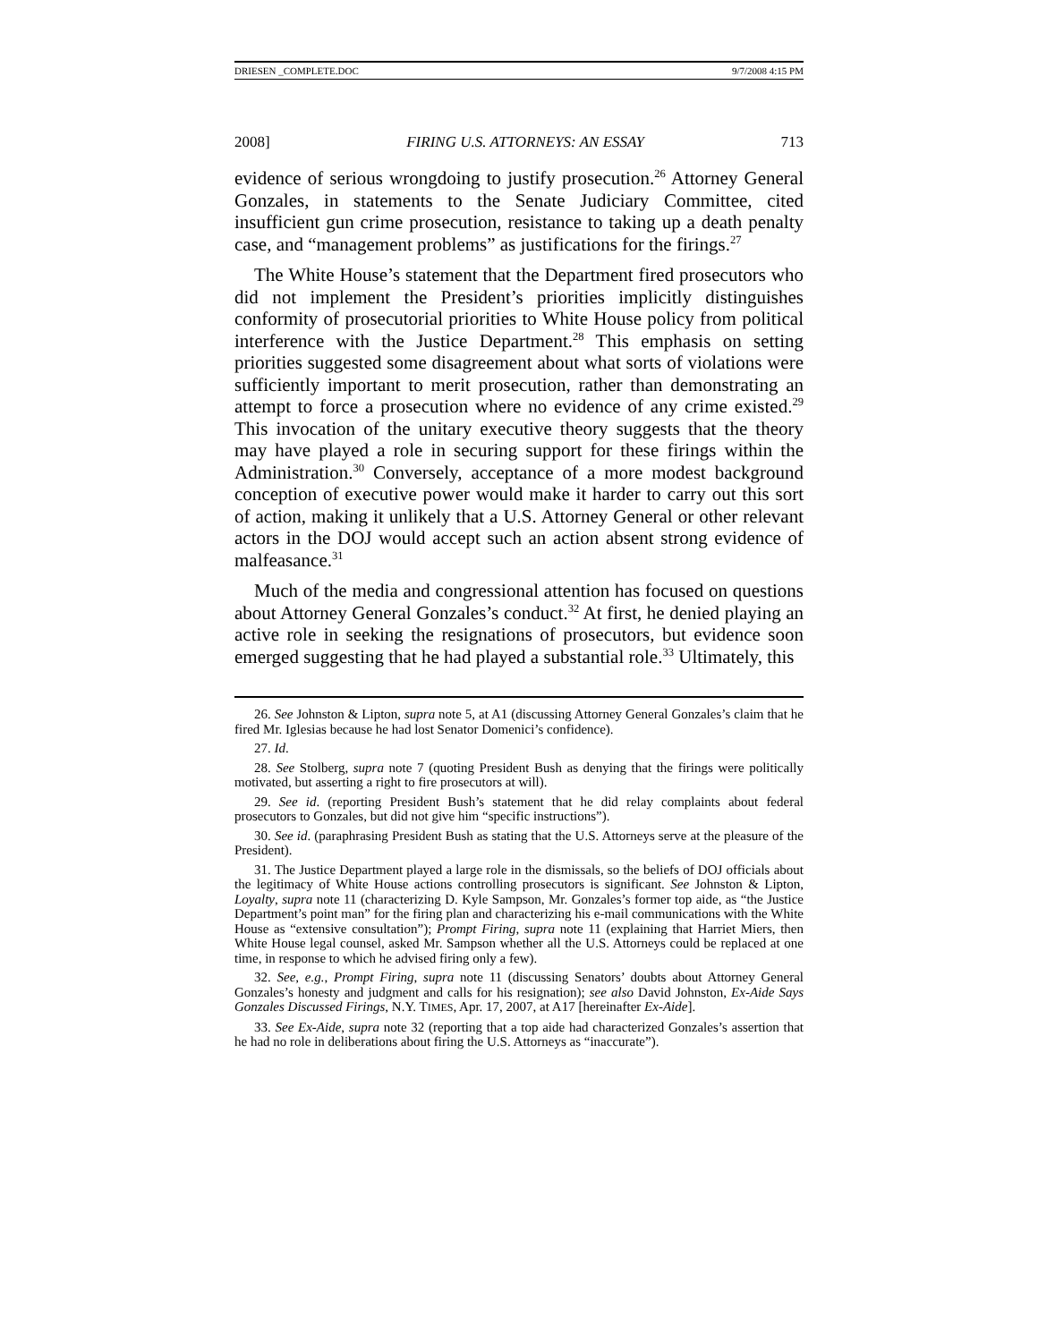DRIESEN _COMPLETE.DOC 9/7/2008 4:15 PM
2008] FIRING U.S. ATTORNEYS: AN ESSAY 713
evidence of serious wrongdoing to justify prosecution.<sup>26</sup> Attorney General Gonzales, in statements to the Senate Judiciary Committee, cited insufficient gun crime prosecution, resistance to taking up a death penalty case, and “management problems” as justifications for the firings.<sup>27</sup>
The White House’s statement that the Department fired prosecutors who did not implement the President’s priorities implicitly distinguishes conformity of prosecutorial priorities to White House policy from political interference with the Justice Department.<sup>28</sup> This emphasis on setting priorities suggested some disagreement about what sorts of violations were sufficiently important to merit prosecution, rather than demonstrating an attempt to force a prosecution where no evidence of any crime existed.<sup>29</sup> This invocation of the unitary executive theory suggests that the theory may have played a role in securing support for these firings within the Administration.<sup>30</sup> Conversely, acceptance of a more modest background conception of executive power would make it harder to carry out this sort of action, making it unlikely that a U.S. Attorney General or other relevant actors in the DOJ would accept such an action absent strong evidence of malfeasance.<sup>31</sup>
Much of the media and congressional attention has focused on questions about Attorney General Gonzales’s conduct.<sup>32</sup> At first, he denied playing an active role in seeking the resignations of prosecutors, but evidence soon emerged suggesting that he had played a substantial role.<sup>33</sup> Ultimately, this
26. See Johnston & Lipton, supra note 5, at A1 (discussing Attorney General Gonzales’s claim that he fired Mr. Iglesias because he had lost Senator Domenici’s confidence).
27. Id.
28. See Stolberg, supra note 7 (quoting President Bush as denying that the firings were politically motivated, but asserting a right to fire prosecutors at will).
29. See id. (reporting President Bush’s statement that he did relay complaints about federal prosecutors to Gonzales, but did not give him “specific instructions”).
30. See id. (paraphrasing President Bush as stating that the U.S. Attorneys serve at the pleasure of the President).
31. The Justice Department played a large role in the dismissals, so the beliefs of DOJ officials about the legitimacy of White House actions controlling prosecutors is significant. See Johnston & Lipton, Loyalty, supra note 11 (characterizing D. Kyle Sampson, Mr. Gonzales’s former top aide, as “the Justice Department’s point man” for the firing plan and characterizing his e-mail communications with the White House as “extensive consultation”); Prompt Firing, supra note 11 (explaining that Harriet Miers, then White House legal counsel, asked Mr. Sampson whether all the U.S. Attorneys could be replaced at one time, in response to which he advised firing only a few).
32. See, e.g., Prompt Firing, supra note 11 (discussing Senators’ doubts about Attorney General Gonzales’s honesty and judgment and calls for his resignation); see also David Johnston, Ex-Aide Says Gonzales Discussed Firings, N.Y. TIMES, Apr. 17, 2007, at A17 [hereinafter Ex-Aide].
33. See Ex-Aide, supra note 32 (reporting that a top aide had characterized Gonzales’s assertion that he had no role in deliberations about firing the U.S. Attorneys as “inaccurate”).